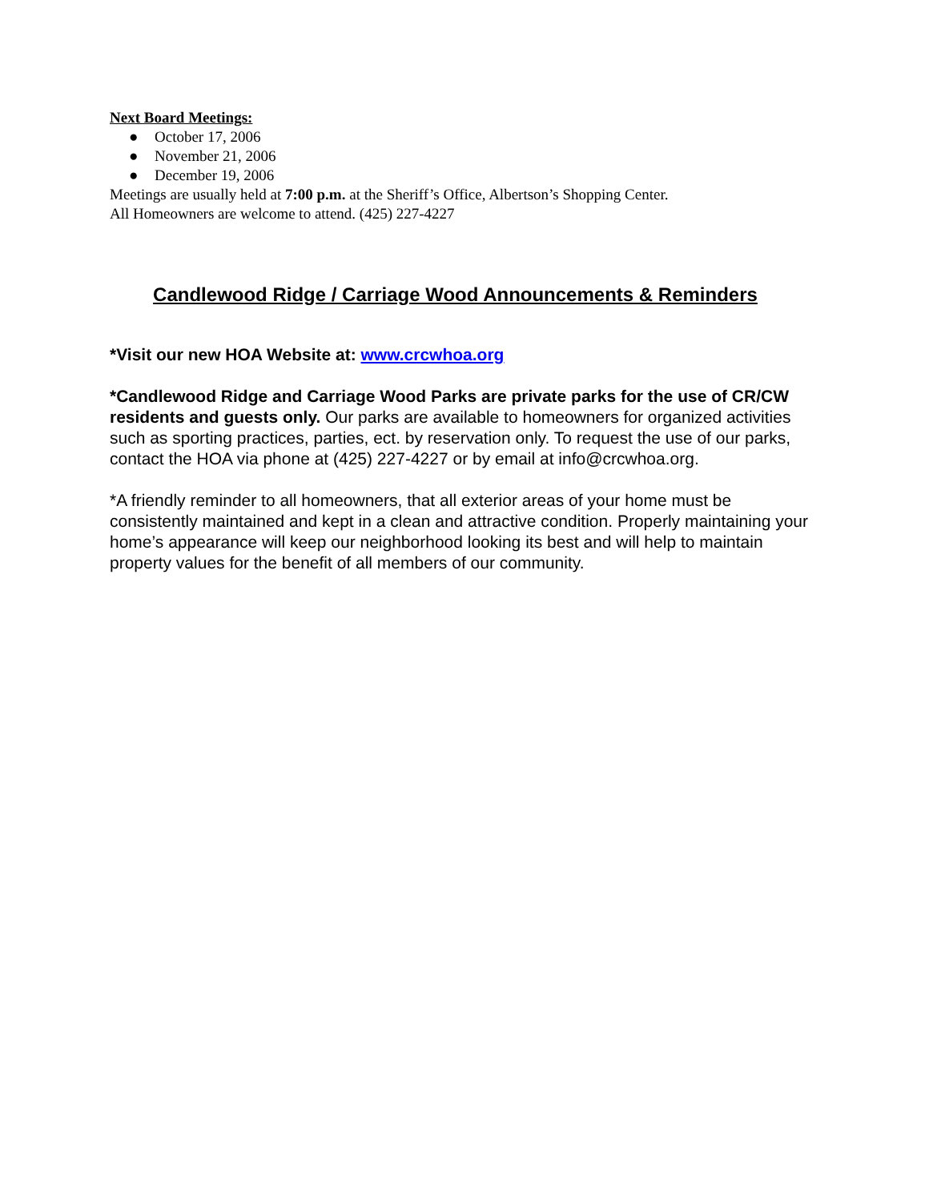Next Board Meetings:
● October 17, 2006
● November 21, 2006
● December 19, 2006
Meetings are usually held at 7:00 p.m. at the Sheriff’s Office, Albertson’s Shopping Center.
All Homeowners are welcome to attend. (425) 227-4227
Candlewood Ridge / Carriage Wood Announcements & Reminders
*Visit our new HOA Website at: www.crcwhoa.org
*Candlewood Ridge and Carriage Wood Parks are private parks for the use of CR/CW residents and guests only. Our parks are available to homeowners for organized activities such as sporting practices, parties, ect. by reservation only. To request the use of our parks, contact the HOA via phone at (425) 227-4227 or by email at info@crcwhoa.org.
*A friendly reminder to all homeowners, that all exterior areas of your home must be consistently maintained and kept in a clean and attractive condition. Properly maintaining your home’s appearance will keep our neighborhood looking its best and will help to maintain property values for the benefit of all members of our community.